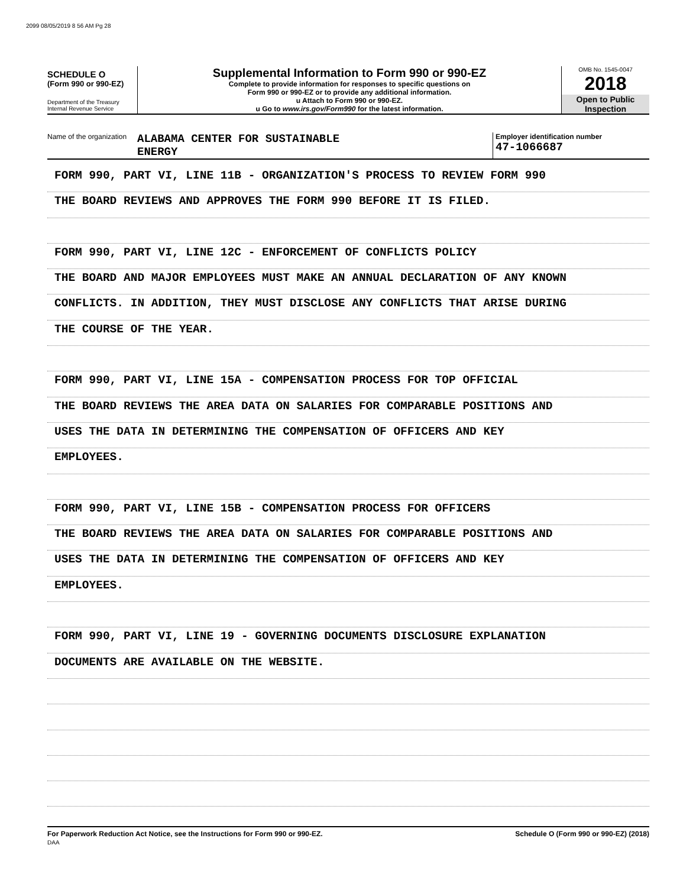2099 08/05/2019 8 56 AM Pg 28
SCHEDULE O
(Form 990 or 990-EZ)
Department of the Treasury
Internal Revenue Service
Supplemental Information to Form 990 or 990-EZ
Complete to provide information for responses to specific questions on
Form 990 or 990-EZ or to provide any additional information.
u Attach to Form 990 or 990-EZ.
u Go to www.irs.gov/Form990 for the latest information.
OMB No. 1545-0047
2018
Open to Public
Inspection
Name of the organization
ALABAMA CENTER FOR SUSTAINABLE
ENERGY
Employer identification number
47-1066687
FORM 990, PART VI, LINE 11B - ORGANIZATION'S PROCESS TO REVIEW FORM 990
THE BOARD REVIEWS AND APPROVES THE FORM 990 BEFORE IT IS FILED.
FORM 990, PART VI, LINE 12C - ENFORCEMENT OF CONFLICTS POLICY
THE BOARD AND MAJOR EMPLOYEES MUST MAKE AN ANNUAL DECLARATION OF ANY KNOWN
CONFLICTS. IN ADDITION, THEY MUST DISCLOSE ANY CONFLICTS THAT ARISE DURING
THE COURSE OF THE YEAR.
FORM 990, PART VI, LINE 15A - COMPENSATION PROCESS FOR TOP OFFICIAL
THE BOARD REVIEWS THE AREA DATA ON SALARIES FOR COMPARABLE POSITIONS AND
USES THE DATA IN DETERMINING THE COMPENSATION OF OFFICERS AND KEY
EMPLOYEES.
FORM 990, PART VI, LINE 15B - COMPENSATION PROCESS FOR OFFICERS
THE BOARD REVIEWS THE AREA DATA ON SALARIES FOR COMPARABLE POSITIONS AND
USES THE DATA IN DETERMINING THE COMPENSATION OF OFFICERS AND KEY
EMPLOYEES.
FORM 990, PART VI, LINE 19 - GOVERNING DOCUMENTS DISCLOSURE EXPLANATION
DOCUMENTS ARE AVAILABLE ON THE WEBSITE.
For Paperwork Reduction Act Notice, see the Instructions for Form 990 or 990-EZ.
DAA
Schedule O (Form 990 or 990-EZ) (2018)